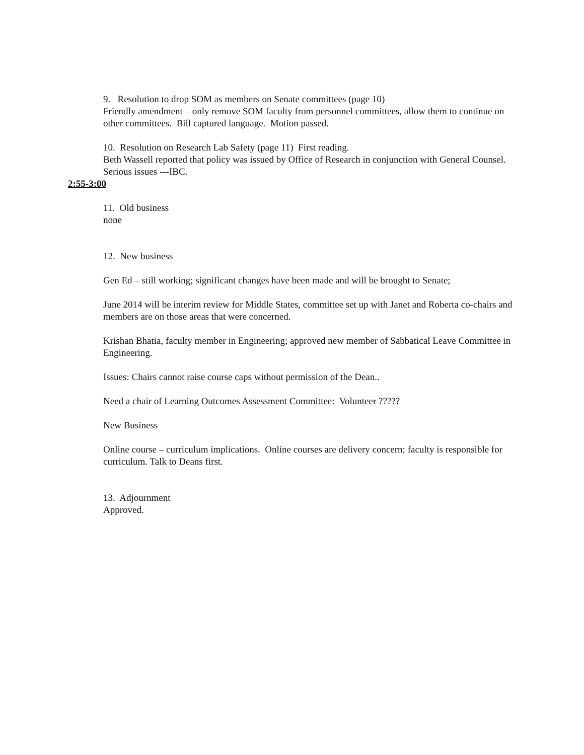9. Resolution to drop SOM as members on Senate committees (page 10)
Friendly amendment – only remove SOM faculty from personnel committees, allow them to continue on other committees. Bill captured language. Motion passed.
10. Resolution on Research Lab Safety (page 11) First reading.
Beth Wassell reported that policy was issued by Office of Research in conjunction with General Counsel. Serious issues ---IBC.
2:55-3:00
11. Old business
none
12. New business
Gen Ed – still working; significant changes have been made and will be brought to Senate;
June 2014 will be interim review for Middle States, committee set up with Janet and Roberta co-chairs and members are on those areas that were concerned.
Krishan Bhatia, faculty member in Engineering; approved new member of Sabbatical Leave Committee in Engineering.
Issues: Chairs cannot raise course caps without permission of the Dean..
Need a chair of Learning Outcomes Assessment Committee: Volunteer ?????
New Business
Online course – curriculum implications. Online courses are delivery concern; faculty is responsible for curriculum. Talk to Deans first.
13. Adjournment
Approved.